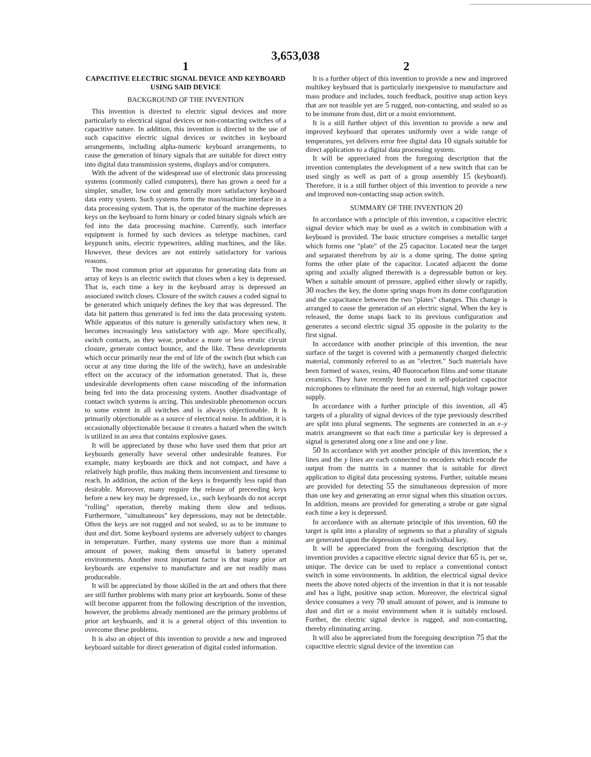3,653,038
1
CAPACITIVE ELECTRIC SIGNAL DEVICE AND KEYBOARD USING SAID DEVICE
BACKGROUND OF THE INVENTION
This invention is directed to electric signal devices and more particularly to electrical signal devices or non-contacting switches of a capacitive nature. In addition, this invention is directed to the use of such capacitive electric signal devices or switches in keyboard arrangements, including alpha-numeric keyboard arrangements, to cause the generation of binary signals that are suitable for direct entry into digital data transmission systems, displays and/or computers.
With the advent of the widespread use of electronic data processing systems (commonly called computers), there has grown a need for a simpler, smaller, low cost and generally more satisfactory keyboard data entry system. Such systems form the man/machine interface in a data processing system. That is, the operator of the machine depresses keys on the keyboard to form binary or coded binary signals which are fed into the data processing machine. Currently, such interface equipment is formed by such devices as teletype machines, card keypunch units, electric typewriters, adding machines, and the like. However, these devices are not entirely satisfactory for various reasons.
The most common prior art apparatus for generating data from an array of keys is an electric switch that closes when a key is depressed. That is, each time a key in the keyboard array is depressed an associated switch closes. Closure of the switch causes a coded signal to be generated which uniquely defines the key that was depressed. The data bit pattern thus generated is fed into the data processing system. While apparatus of this nature is generally satisfactory when new, it becomes increasingly less satisfactory with age. More specifically, switch contacts, as they wear, produce a more or less erratic circuit closure, generate contact bounce, and the like. These developments which occur primarily near the end of life of the switch (but which can occur at any time during the life of the switch), have an undesirable effect on the accuracy of the information generated. That is, these undesirable developments often cause miscoding of the information being fed into the data processing system. Another disadvantage of contact switch systems is arcing. This undesirable phenomenon occurs to some extent in all switches and is always objectionable. It is primarily objectionable as a source of electrical noise. In addition, it is occasionally objectionable because it creates a hazard when the switch is utilized in an area that contains explosive gases.
It will be appreciated by those who have used them that prior art keyboards generally have several other undesirable features. For example, many keyboards are thick and not compact, and have a relatively high profile, thus making them inconvenient and tiresome to reach. In addition, the action of the keys is frequently less rapid than desirable. Moreover, many require the release of preceeding keys before a new key may be depressed, i.e., such keyboards do not accept "rolling" operation, thereby making them slow and tedious. Furthermore, "simultaneous" key depressions, may not be detectable. Often the keys are not rugged and not sealed, so as to be immune to dust and dirt. Some keyboard systems are adversely subject to changes in temperature. Further, many systems use more than a minimal amount of power, making them unuseful in battery operated environments. Another most important factor is that many prior art keyboards are expensive to manufacture and are not readily mass produceable.
It will be appreciated by those skilled in the art and others that there are still further problems with many prior art keyboards. Some of these will become apparent from the following description of the invention, however, the problems already mentioned are the primary problems of prior art keyboards, and it is a general object of this invention to overcome these problems.
It is also an object of this invention to provide a new and improved keyboard suitable for direct generation of digital coded information.
2
It is a further object of this invention to provide a new and improved multikey keyboard that is particularly inexpensive to manufacture and mass produce and includes, touch feedback, positive snap action keys that are not teasible yet are 5 rugged, non-contacting, and sealed so as to be immune from dust, dirt or a moist enviornment.
It is a still further object of this invention to provide a new and improved keyboard that operates uniformly over a wide range of temperatures, yet delivers error free digital data 10 signals suitable for direct application to a digital data processing system.
It will be appreciated from the foregoing description that the invention contemplates the development of a new switch that can be used singly as well as part of a group assembly 15 (keyboard). Therefore, it is a still further object of this invention to provide a new and improved non-contacting snap action switch.
SUMMARY OF THE INVENTION 20
In accordance with a principle of this invention, a capacitive electric signal device which may be used as a switch in combination with a keyboard is provided. The basic structure comprises a metallic target which forms one "plate" of the 25 capacitor. Located near the target and separated therefrom by air is a dome spring. The dome spring forms the other plate of the capacitor. Located adjacent the dome spring and axially aligned therewith is a depressable button or key. When a suitable amount of pressure, applied either slowly or rapidly, 30 reaches the key, the dome spring snaps from its dome configuration and the capacitance between the two "plates" changes. This change is arranged to cause the generation of an electric signal. When the key is released, the dome snaps back to its previous configuration and generates a second electric signal 35 opposite in the polarity to the first signal.
In accordance with another principle of this invention, the near surface of the target is covered with a permanently charged dielectric material, commonly referred to as an "electret." Such materials have been formed of waxes, resins, 40 fluorocarbon films and some titanate ceramics. They have recently been used in self-polarized capacitor microphones to eliminate the need for an external, high voltage power supply.
In accordance with a further principle of this invention, all 45 targets of a plurality of signal devices of the type previously described are split into plural segments. The segments are connected in an x–y matrix arrangmeent so that each time a particular key is depressed a signal is generated along one x line and one y line.
50 In accordance with yet another principle of this invention, the x lines and the y lines are each connected to encoders which encode the output from the matrix in a manner that is suitable for direct application to digital data processing systems. Further, suitable means are provided for detecting 55 the simultaneous depression of more than one key and generating an error signal when this situation occurs. In addition, means are provided for generating a strobe or gate signal each time a key is depressed.
In accordance with an alternate principle of this invention, 60 the target is split into a plurality of segments so that a plurality of signals are generated upon the depression of each individual key.
It will be appreciated from the foregoing description that the invention provides a capacitive electric signal device that 65 is, per se, unique. The device can be used to replace a conventional contact switch in some environments. In addition, the electrical signal device meets the above noted objects of the invention in that it is not teasable and has a light, positive snap action. Moreover, the electrical signal device consumes a very 70 small amount of power, and is immune to dust and dirt or a moist environment when it is suitably enclosed. Further, the electric signal device is rugged, and non-contacting, thereby eliminating arcing.
It will also be appreciated from the foregoing description 75 that the capacitive electric signal device of the invention can